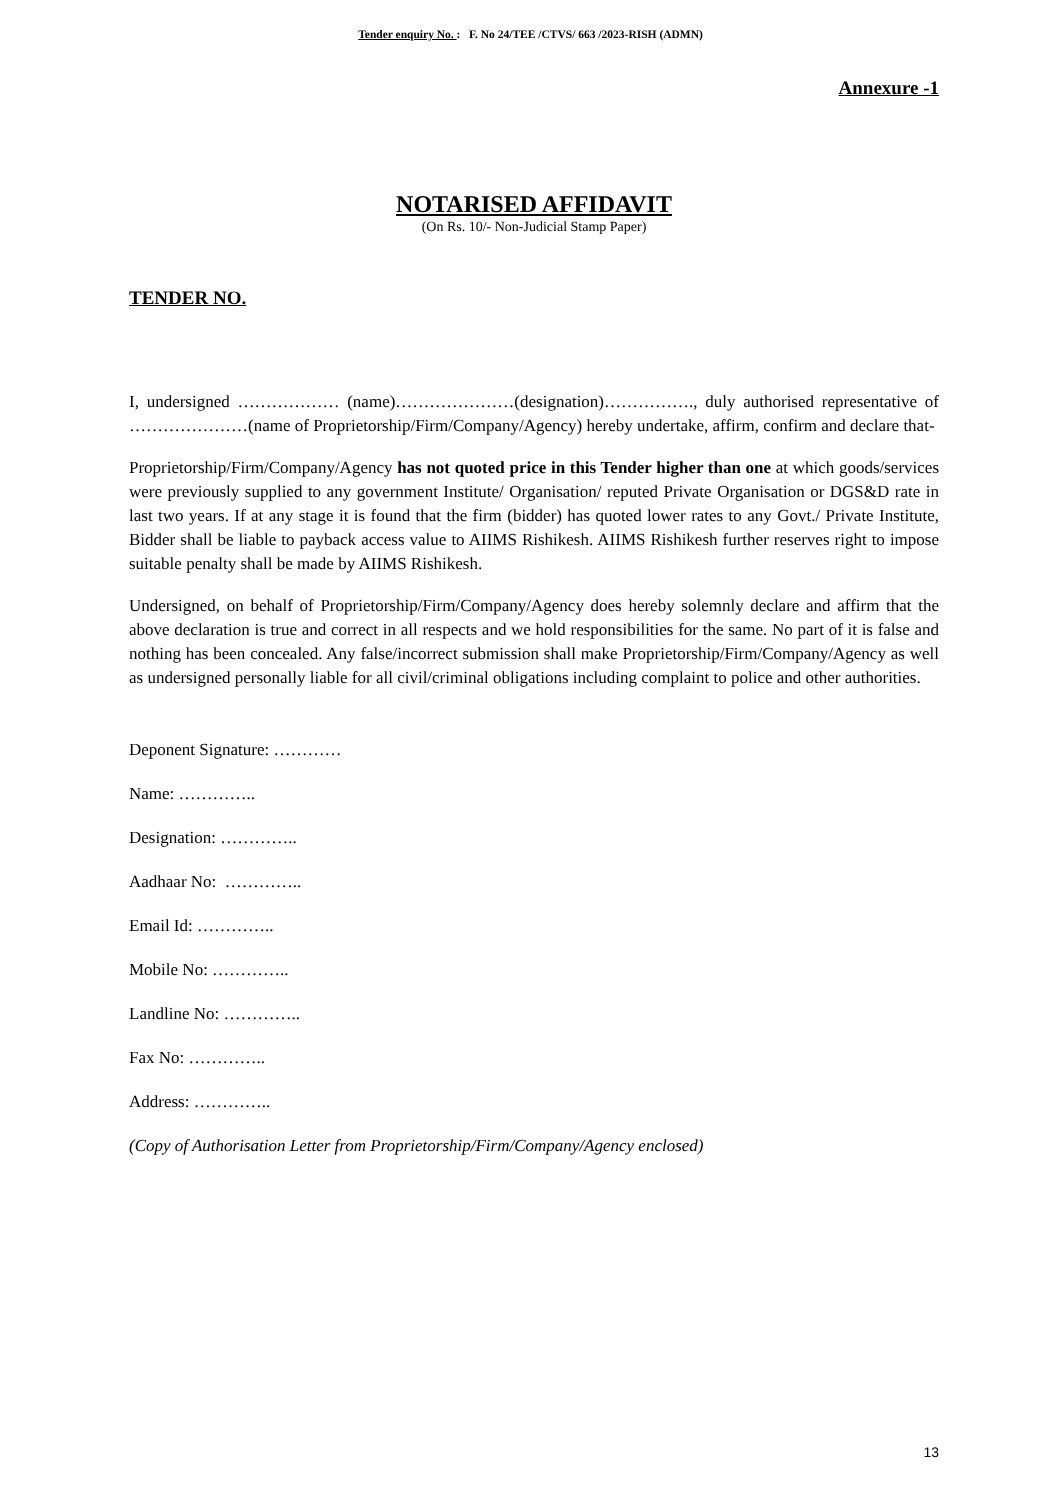Tender enquiry No. : F. No 24/TEE /CTVS/ 663 /2023-RISH (ADMN)
Annexure -1
NOTARISED AFFIDAVIT
(On Rs. 10/- Non-Judicial Stamp Paper)
TENDER NO.
I, undersigned ……………… (name)…………………(designation)……………., duly authorised representative of …………………(name of Proprietorship/Firm/Company/Agency) hereby undertake, affirm, confirm and declare that-
Proprietorship/Firm/Company/Agency has not quoted price in this Tender higher than one at which goods/services were previously supplied to any government Institute/ Organisation/ reputed Private Organisation or DGS&D rate in last two years. If at any stage it is found that the firm (bidder) has quoted lower rates to any Govt./ Private Institute, Bidder shall be liable to payback access value to AIIMS Rishikesh. AIIMS Rishikesh further reserves right to impose suitable penalty shall be made by AIIMS Rishikesh.
Undersigned, on behalf of Proprietorship/Firm/Company/Agency does hereby solemnly declare and affirm that the above declaration is true and correct in all respects and we hold responsibilities for the same. No part of it is false and nothing has been concealed. Any false/incorrect submission shall make Proprietorship/Firm/Company/Agency as well as undersigned personally liable for all civil/criminal obligations including complaint to police and other authorities.
Deponent Signature: …………
Name: …………..
Designation: …………..
Aadhaar No: …………..
Email Id: …………..
Mobile No: …………..
Landline No: …………..
Fax No: …………..
Address: …………..
(Copy of Authorisation Letter from Proprietorship/Firm/Company/Agency enclosed)
13